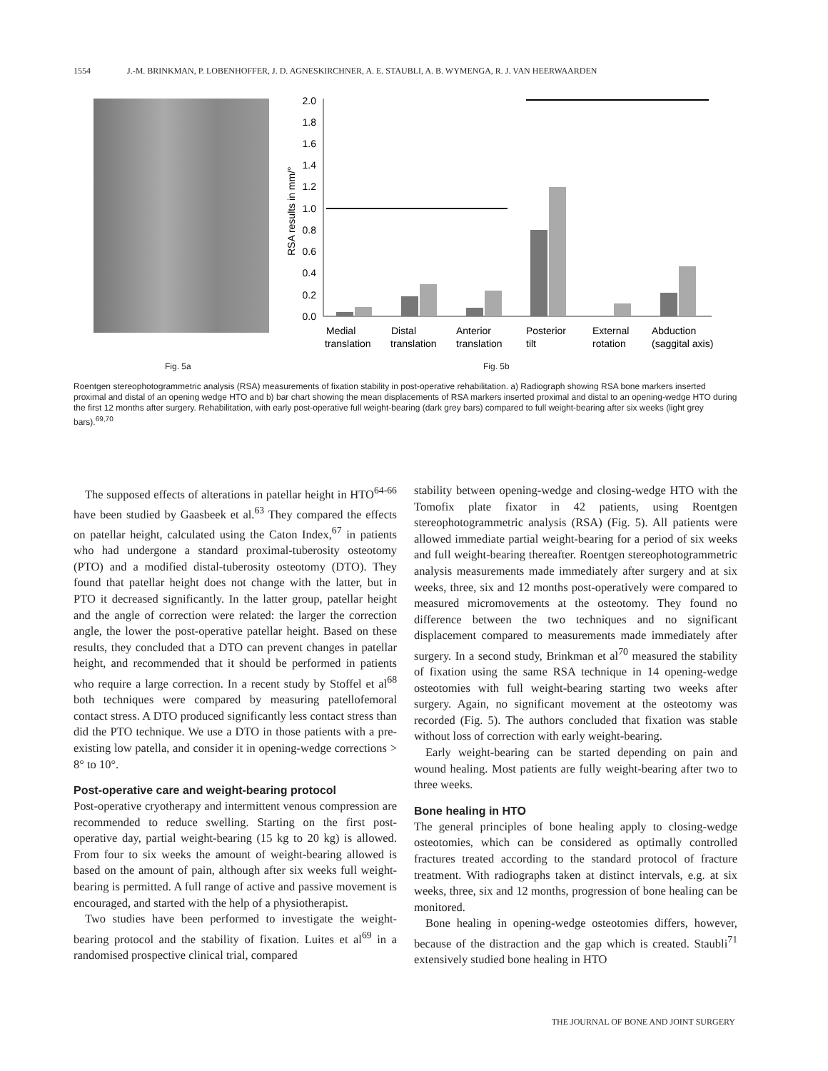1554 J.-M. BRINKMAN, P. LOBENHOFFER, J. D. AGNESKIRCHNER, A. E. STAUBLI, A. B. WYMENGA, R. J. VAN HEERWAARDEN
0.0
0.2
0.4
0.6
0.8
1.0
1.2
1.4
1.6
1.8
2.0
RSA results in mm/°
Medial
translation
Distal
translation
Anterior
translation
Posterior
tilt
External
rotation
Abduction
(saggital axis)
Fig. 5a Fig. 5b
Roentgen stereophotogrammetric analysis (RSA) measurements of fixation stability in post-operative rehabilitation. a) Radiograph showing RSA bone markers inserted proximal and distal of an opening wedge HTO and b) bar chart showing the mean displacements of RSA markers inserted proximal and distal to an opening-wedge HTO during the first 12 months after surgery. Rehabilitation, with early post-operative full weight-bearing (dark grey bars) compared to full weight-bearing after six weeks (light grey bars).<sup>69,70</sup>
The supposed effects of alterations in patellar height in HTO<sup>64-66</sup> have been studied by Gaasbeek et al.<sup>63</sup> They compared the effects on patellar height, calculated using the Caton Index,<sup>67</sup> in patients who had undergone a standard proximal-tuberosity osteotomy (PTO) and a modified distal-tuberosity osteotomy (DTO). They found that patellar height does not change with the latter, but in PTO it decreased significantly. In the latter group, patellar height and the angle of correction were related: the larger the correction angle, the lower the post-operative patellar height. Based on these results, they concluded that a DTO can prevent changes in patellar height, and recommended that it should be performed in patients who require a large correction. In a recent study by Stoffel et al<sup>68</sup> both techniques were compared by measuring patellofemoral contact stress. A DTO produced significantly less contact stress than did the PTO technique. We use a DTO in those patients with a pre-existing low patella, and consider it in opening-wedge corrections > 8° to 10°.
Post-operative care and weight-bearing protocol
Post-operative cryotherapy and intermittent venous compression are recommended to reduce swelling. Starting on the first post-operative day, partial weight-bearing (15 kg to 20 kg) is allowed. From four to six weeks the amount of weight-bearing allowed is based on the amount of pain, although after six weeks full weight-bearing is permitted. A full range of active and passive movement is encouraged, and started with the help of a physiotherapist.
Two studies have been performed to investigate the weight-bearing protocol and the stability of fixation. Luites et al<sup>69</sup> in a randomised prospective clinical trial, compared
stability between opening-wedge and closing-wedge HTO with the Tomofix plate fixator in 42 patients, using Roentgen stereophotogrammetric analysis (RSA) (Fig. 5). All patients were allowed immediate partial weight-bearing for a period of six weeks and full weight-bearing thereafter. Roentgen stereophotogrammetric analysis measurements made immediately after surgery and at six weeks, three, six and 12 months post-operatively were compared to measured micromovements at the osteotomy. They found no difference between the two techniques and no significant displacement compared to measurements made immediately after surgery. In a second study, Brinkman et al<sup>70</sup> measured the stability of fixation using the same RSA technique in 14 opening-wedge osteotomies with full weight-bearing starting two weeks after surgery. Again, no significant movement at the osteotomy was recorded (Fig. 5). The authors concluded that fixation was stable without loss of correction with early weight-bearing.
Early weight-bearing can be started depending on pain and wound healing. Most patients are fully weight-bearing after two to three weeks.
Bone healing in HTO
The general principles of bone healing apply to closing-wedge osteotomies, which can be considered as optimally controlled fractures treated according to the standard protocol of fracture treatment. With radiographs taken at distinct intervals, e.g. at six weeks, three, six and 12 months, progression of bone healing can be monitored.
Bone healing in opening-wedge osteotomies differs, however, because of the distraction and the gap which is created. Staubli<sup>71</sup> extensively studied bone healing in HTO
THE JOURNAL OF BONE AND JOINT SURGERY